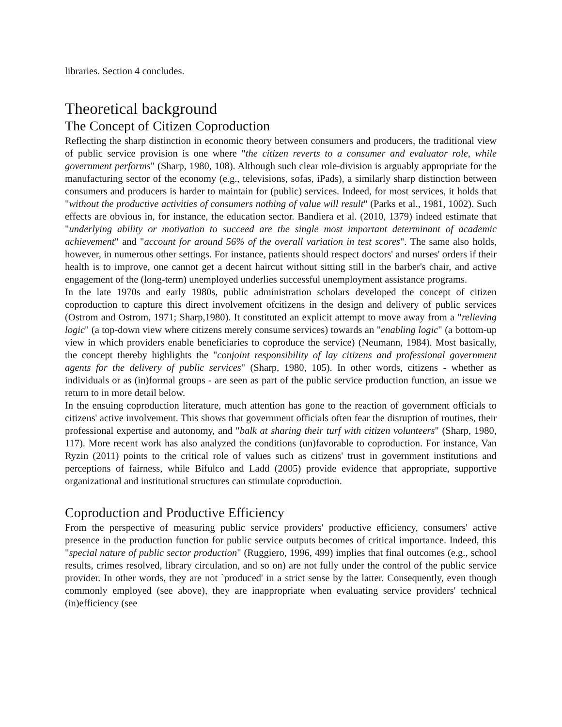libraries. Section 4 concludes.
Theoretical background
The Concept of Citizen Coproduction
Reflecting the sharp distinction in economic theory between consumers and producers, the traditional view of public service provision is one where "the citizen reverts to a consumer and evaluator role, while government performs" (Sharp, 1980, 108). Although such clear role-division is arguably appropriate for the manufacturing sector of the economy (e.g., televisions, sofas, iPads), a similarly sharp distinction between consumers and producers is harder to maintain for (public) services. Indeed, for most services, it holds that "without the productive activities of consumers nothing of value will result" (Parks et al., 1981, 1002). Such effects are obvious in, for instance, the education sector. Bandiera et al. (2010, 1379) indeed estimate that "underlying ability or motivation to succeed are the single most important determinant of academic achievement" and "account for around 56% of the overall variation in test scores". The same also holds, however, in numerous other settings. For instance, patients should respect doctors' and nurses' orders if their health is to improve, one cannot get a decent haircut without sitting still in the barber's chair, and active engagement of the (long-term) unemployed underlies successful unemployment assistance programs.
In the late 1970s and early 1980s, public administration scholars developed the concept of citizen coproduction to capture this direct involvement ofcitizens in the design and delivery of public services (Ostrom and Ostrom, 1971; Sharp,1980). It constituted an explicit attempt to move away from a "relieving logic" (a top-down view where citizens merely consume services) towards an "enabling logic" (a bottom-up view in which providers enable beneficiaries to coproduce the service) (Neumann, 1984). Most basically, the concept thereby highlights the "conjoint responsibility of lay citizens and professional government agents for the delivery of public services" (Sharp, 1980, 105). In other words, citizens - whether as individuals or as (in)formal groups - are seen as part of the public service production function, an issue we return to in more detail below.
In the ensuing coproduction literature, much attention has gone to the reaction of government officials to citizens' active involvement. This shows that government officials often fear the disruption of routines, their professional expertise and autonomy, and "balk at sharing their turf with citizen volunteers" (Sharp, 1980, 117). More recent work has also analyzed the conditions (un)favorable to coproduction. For instance, Van Ryzin (2011) points to the critical role of values such as citizens' trust in government institutions and perceptions of fairness, while Bifulco and Ladd (2005) provide evidence that appropriate, supportive organizational and institutional structures can stimulate coproduction.
Coproduction and Productive Efficiency
From the perspective of measuring public service providers' productive efficiency, consumers' active presence in the production function for public service outputs becomes of critical importance. Indeed, this "special nature of public sector production" (Ruggiero, 1996, 499) implies that final outcomes (e.g., school results, crimes resolved, library circulation, and so on) are not fully under the control of the public service provider. In other words, they are not `produced' in a strict sense by the latter. Consequently, even though commonly employed (see above), they are inappropriate when evaluating service providers' technical (in)efficiency (see